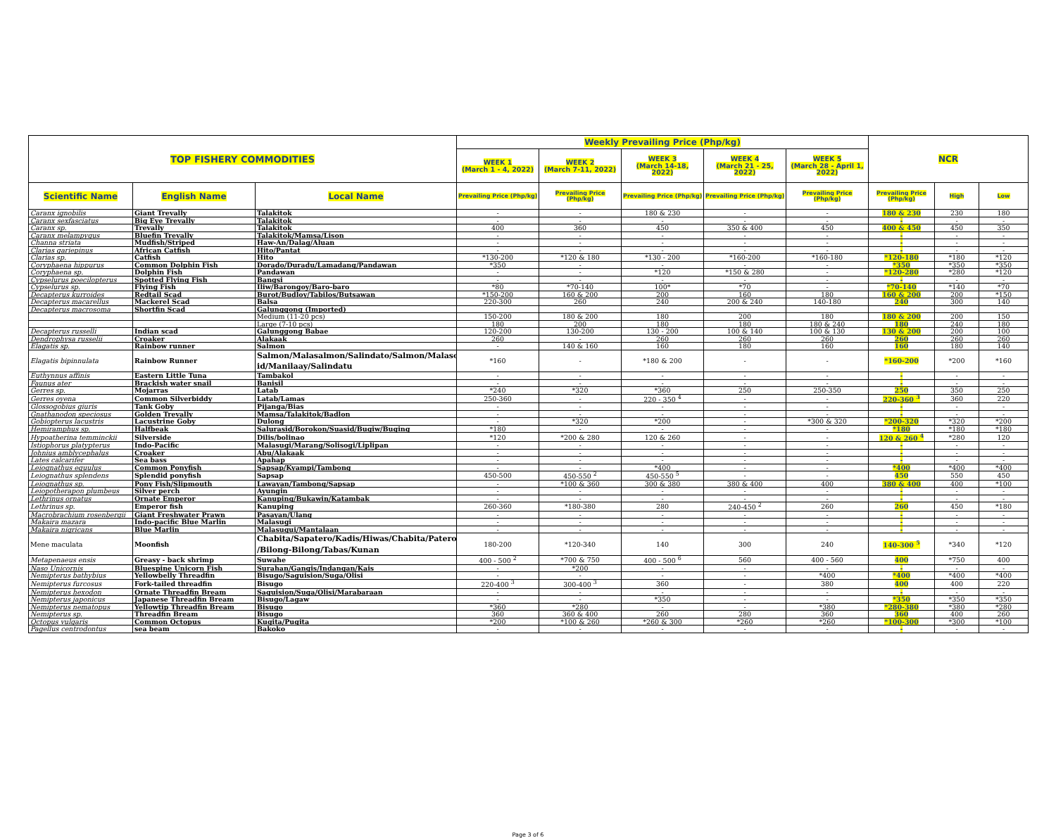| TOP FISHERY COMMODITIES | | | Weekly Prevailing Price (Php/kg) | | | | | NCR | | |
| --- | --- | --- | --- | --- | --- | --- | --- | --- | --- | --- |
| | | | WEEK 1 (March 1 - 4, 2022) | WEEK 2 (March 7-11, 2022) | WEEK 3 (March 14-18, 2022) | WEEK 4 (March 21 - 25, 2022) | WEEK 5 (March 28 - April 1, 2022) | | | |
| Scientific Name | English Name | Local Name | Prevailing Price (Php/kg) | Prevailing Price (Php/kg) | Prevailing Price (Php/kg) | Prevailing Price (Php/kg) | Prevailing Price (Php/kg) | Prevailing Price (Php/kg) | High | Low |
| Caranx ignobilis | Giant Trevally | Talakitok | - | - | 180 & 230 | - | - | 180 & 230 | 230 | 180 |
| Caranx sexfasciatus | Big Eye Trevally | Talakitok | - | - | - | - | - | - | - | - |
| Caranx sp. | Trevally | Talakitok | 400 | 360 | 450 | 350 & 400 | 450 | 400 & 450 | 450 | 350 |
| Caranx melampygus | Bluefin Trevally | Talakitok/Mamsa/Lison | - | - | - | - | - | - | - | - |
| Channa striata | Mudfish/Striped | Haw-An/Dalag/Aluan | - | - | - | - | - | - | - | - |
| Clarias gariepinus | African Catfish | Hito/Pantat | - | - | - | - | - | - | - | - |
| Clarias sp. | Catfish | Hito | *130-200 | *120 & 180 | *130 - 200 | *160-200 | *160-180 | *120-180 | *180 | *120 |
| Coryphaena hippurus | Common Dolphin Fish | Dorado/Duradu/Lamadang/Pandawan | *350 | - | - | - | - | *350 | *350 | *350 |
| Coryphaena sp. | Dolphin Fish | Pandawan | - | - | *120 | *150 & 280 | - | *120-280 | *280 | *120 |
| Cypselurus poecilopterus | Spotted Flying Fish | Bangsi | - | - | - | - | - | - | - | - |
| Cypselurus sp. | Flying Fish | Iliw/Barongoy/Baro-baro | *80 | *70-140 | 100* | *70 | - | *70-140 | *140 | *70 |
| Decapterus kurroides | Redtail Scad | Burot/Budloy/Tabilos/Butsawan | *150-200 | 160 & 200 | 200 | 160 | 180 | 160 & 200 | 200 | *150 |
| Decapterus macarellus | Mackerel Scad | Balsa | 220-300 | 260 | 240 | 200 & 240 | 140-180 | 240 | 300 | 140 |
| Decapterus macrosoma | Shortfin Scad | Galunggong (Imported) | | | | | | | | |
| | | Medium (11-20 pcs) | 150-200 | 180 & 200 | 180 | 200 | 180 | 180 & 200 | 200 | 150 |
| | | Large (7-10 pcs) | 180 | 200 | 180 | 180 | 180 & 240 | 180 | 240 | 180 |
| Decapterus russelli | Indian scad | Galunggong Babae | 120-200 | 130-200 | 130 - 200 | 100 & 140 | 100 & 130 | 130 & 200 | 200 | 100 |
| Dendrophysa russelii | Croaker | Alakaak | 260 | - | 260 | 260 | 260 | 260 | 260 | 260 |
| Elagatis sp. | Rainbow runner | Salmon | - | 140 & 160 | 160 | 180 | 160 | 160 | 180 | 140 |
| Elagatis bipinnulata | Rainbow Runner | Salmon/Malasalmon/Salindato/Salmon/Malasol id/Manilaay/Salindatu | *160 | - | *180 & 200 | - | - | *160-200 | *200 | *160 |
| Euthynnus affinis | Eastern Little Tuna | Tambakol | - | - | - | - | - | - | - | - |
| Faunus ater | Brackish water snail | Banisil | - | - | - | - | - | - | - | - |
| Gerres sp. | Mojarras | Latab | *240 | *320 | *360 | 250 | 250-350 | 250 | 350 | 250 |
| Gerres oyena | Common Silverbiddy | Latab/Lamas | 250-360 | - | 220 - 350 <sup>4</sup> | - | - | 220-360 <sup>3</sup> | 360 | 220 |
| Glossogobius giuris | Tank Goby | Pijanga/Bias | - | - | - | - | - | - | - | - |
| Gnathanodon speciosus | Golden Trevally | Mamsa/Talakitok/Badlon | - | - | - | - | - | - | - | - |
| Gobiopterus lacustris | Lacustrine Goby | Dulong | - | *320 | *200 | - | *300 & 320 | *200-320 | *320 | *200 |
| Hemiramphus sp. | Halfbeak | Salurasid/Borokon/Suasid/Bugiw/Buging | *180 | - | - | - | - | *180 | *180 | *180 |
| Hypoatherina temminckii | Silverside | Dilis/bolinao | *120 | *200 & 280 | 120 & 260 | - | - | 120 & 260 <sup>4</sup> | *280 | 120 |
| Istiophorus platypterus | Indo-Pacific | Malasugi/Marang/Solisogi/Liplipan | - | - | - | - | - | - | - | - |
| Johnius amblycephalus | Croaker | Abu/Alakaak | - | - | - | - | - | - | - | - |
| Lates calcarifer | Sea bass | Apahap | - | - | - | - | - | - | - | - |
| Leiognathus equulus | Common Ponyfish | Sapsap/Kyampi/Tambong | - | - | *400 | - | - | *400 | *400 | *400 |
| Leiognathus splendens | Splendid ponyfish | Sapsap | 450-500 | 450-550 <sup>2</sup> | 450-550 <sup>5</sup> | - | - | 450 | 550 | 450 |
| Leiognathus sp. | Pony Fish/Slipmouth | Lawayan/Tambong/Sapsap | - | *100 & 360 | 300 & 380 | 380 & 400 | 400 | 380 & 400 | 400 | *100 |
| Leiopotherapon plumbeus | Silver perch | Ayungin | - | - | - | - | - | - | - | - |
| Lethrinus ornatus | Ornate Emperor | Kanuping/Bukawin/Katambak | - | - | - | - | - | - | - | - |
| Lethrinus sp. | Emperor fish | Kanuping | 260-360 | *180-380 | 280 | 240-450 <sup>2</sup> | 260 | 260 | 450 | *180 |
| Macrobrachium rosenbergii | Giant Freshwater Prawn | Pasayan/Ulang | - | - | - | - | - | - | - | - |
| Makaira mazara | Indo-pacific Blue Marlin | Malasugi | - | - | - | - | - | - | - | - |
| Makaira nigricans | Blue Marlin | Malasugui/Mantalaan | - | - | - | - | - | - | - | - |
| Mene maculata | Moonfish | Chabita/Sapatero/Kadis/Hiwas/Chabita/Pateros /Bilong-Bilong/Tabas/Kunan | 180-200 | *120-340 | 140 | 300 | 240 | 140-300 <sup>5</sup> | *340 | *120 |
| Metapenaeus ensis | Greasy - back shrimp | Suwahe | 400 - 500 <sup>2</sup> | *700 & 750 | 400 - 500 <sup>6</sup> | 560 | 400 - 560 | 400 | *750 | 400 |
| Naso Unicornis | Bluespine Unicorn Fish | Surahan/Gangis/Indangan/Kais | - | *200 | - | - | - | - | - | - |
| Nemipterus bathybius | Yellowbelly Threadfin | Bisugo/Saguision/Suga/Olisi | - | - | - | - | *400 | *400 | *400 | *400 |
| Nemipterus furcosus | Fork-tailed threadfin | Bisugo | 220-400 <sup>3</sup> | 300-400 <sup>3</sup> | 360 | - | 380 | 400 | 400 | 220 |
| Nemipterus hexodon | Ornate Threadfin Bream | Saguision/Suga/Olisi/Marabaraan | - | - | - | - | - | - | - | - |
| Nemipterus japonicus | Japanese Threadfin Bream | Bisugo/Lagaw | - | - | *350 | - | - | *350 | *350 | *350 |
| Nemipterus nematopus | Yellowtip Threadfin Bream | Bisugo | *360 | *280 | - | - | *380 | *280-380 | *380 | *280 |
| Nemipterus sp. | Threadfin Bream | Bisugo | 360 | 360 & 400 | 260 | 280 | 360 | 360 | 400 | 260 |
| Octopus vulgaris | Common Octopus | Kugita/Pugita | *200 | *100 & 260 | *260 & 300 | *260 | *260 | *100-300 | *300 | *100 |
| Pagellus centrodontus | sea beam | Bakoko | - | - | - | - | - | - | - | - |
Page 3 of 6